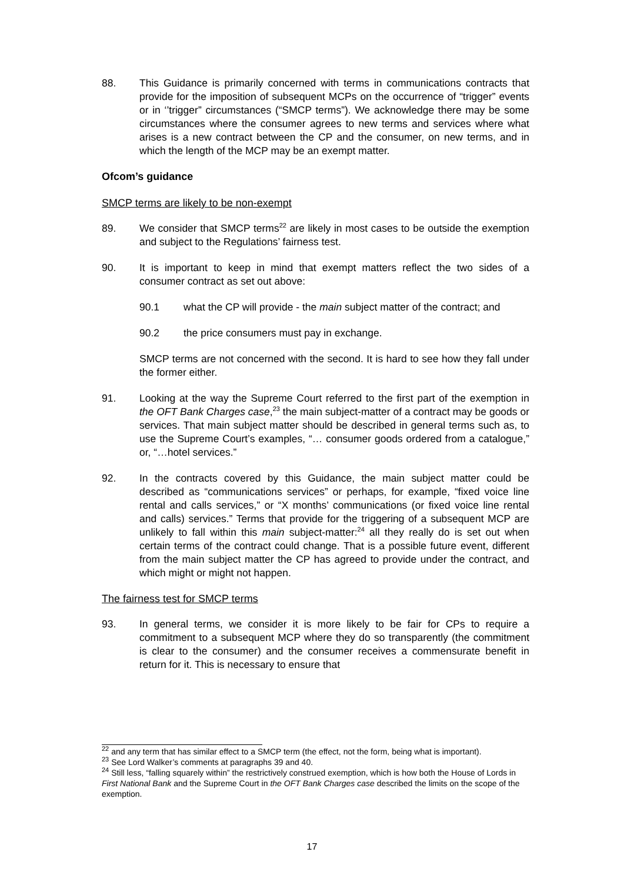88. This Guidance is primarily concerned with terms in communications contracts that provide for the imposition of subsequent MCPs on the occurrence of “trigger” events or in ‘’trigger” circumstances (“SMCP terms”). We acknowledge there may be some circumstances where the consumer agrees to new terms and services where what arises is a new contract between the CP and the consumer, on new terms, and in which the length of the MCP may be an exempt matter.
Ofcom’s guidance
SMCP terms are likely to be non-exempt
89. We consider that SMCP terms<sup>22</sup> are likely in most cases to be outside the exemption and subject to the Regulations’ fairness test.
90. It is important to keep in mind that exempt matters reflect the two sides of a consumer contract as set out above:
90.1 what the CP will provide - the main subject matter of the contract; and
90.2 the price consumers must pay in exchange.
SMCP terms are not concerned with the second. It is hard to see how they fall under the former either.
91. Looking at the way the Supreme Court referred to the first part of the exemption in the OFT Bank Charges case,<sup>23</sup> the main subject-matter of a contract may be goods or services. That main subject matter should be described in general terms such as, to use the Supreme Court’s examples, “… consumer goods ordered from a catalogue,” or, “…hotel services.”
92. In the contracts covered by this Guidance, the main subject matter could be described as “communications services” or perhaps, for example, “fixed voice line rental and calls services,” or “X months’ communications (or fixed voice line rental and calls) services.” Terms that provide for the triggering of a subsequent MCP are unlikely to fall within this main subject-matter:<sup>24</sup> all they really do is set out when certain terms of the contract could change. That is a possible future event, different from the main subject matter the CP has agreed to provide under the contract, and which might or might not happen.
The fairness test for SMCP terms
93. In general terms, we consider it is more likely to be fair for CPs to require a commitment to a subsequent MCP where they do so transparently (the commitment is clear to the consumer) and the consumer receives a commensurate benefit in return for it. This is necessary to ensure that
<sup>22</sup> and any term that has similar effect to a SMCP term (the effect, not the form, being what is important).
<sup>23</sup> See Lord Walker’s comments at paragraphs 39 and 40.
<sup>24</sup> Still less, “falling squarely within” the restrictively construed exemption, which is how both the House of Lords in First National Bank and the Supreme Court in the OFT Bank Charges case described the limits on the scope of the exemption.
17